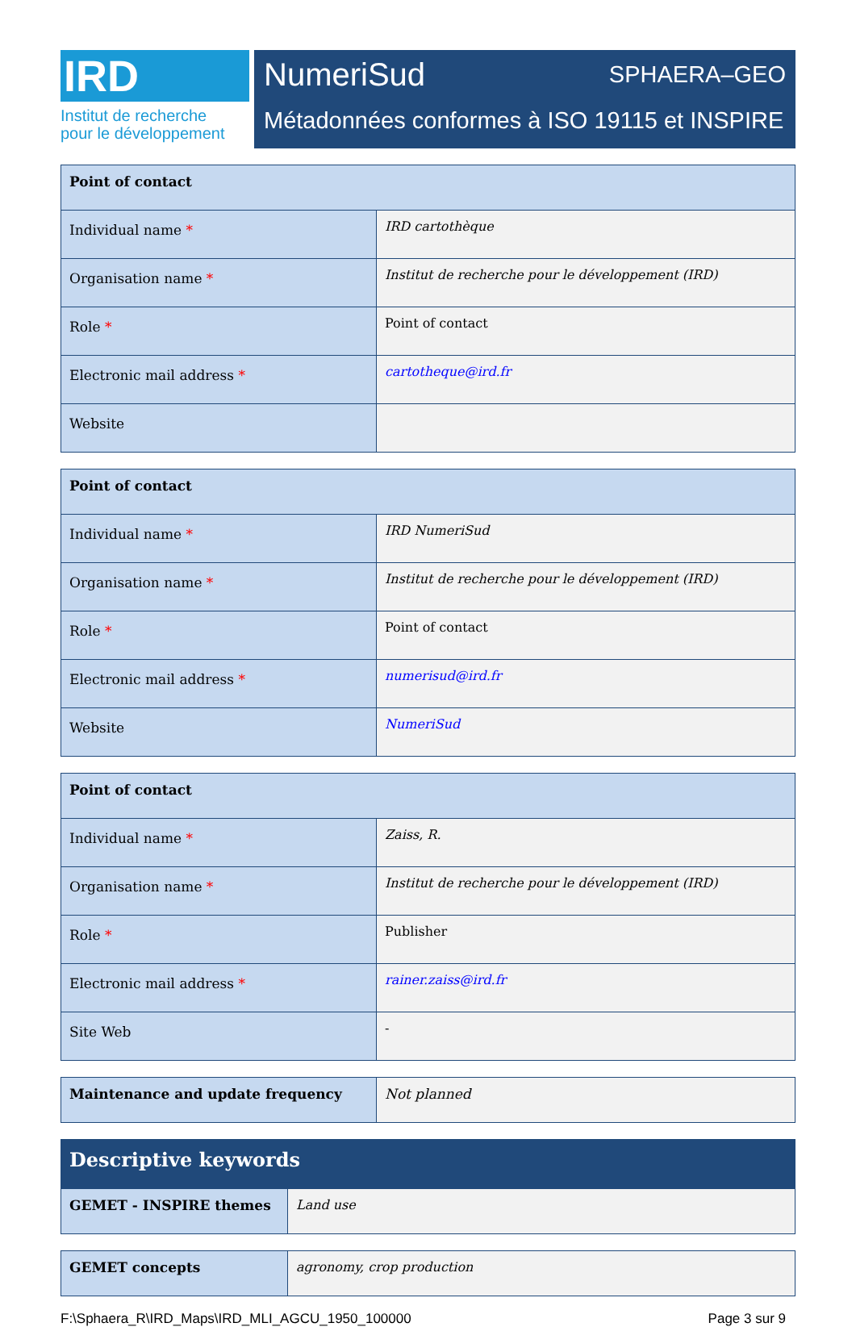IRD
Institut de recherche
pour le développement
NumeriSud SPHAERA–GEO
Métadonnées conformes à ISO 19115 et INSPIRE
| Point of contact | |
| --- | --- |
| Individual name * | IRD cartothèque |
| Organisation name * | Institut de recherche pour le développement (IRD) |
| Role * | Point of contact |
| Electronic mail address * | cartotheque@ird.fr |
| Website | |
| Point of contact | |
| --- | --- |
| Individual name * | IRD NumeriSud |
| Organisation name * | Institut de recherche pour le développement (IRD) |
| Role * | Point of contact |
| Electronic mail address * | numerisud@ird.fr |
| Website | NumeriSud |
| Point of contact | |
| --- | --- |
| Individual name * | Zaiss, R. |
| Organisation name * | Institut de recherche pour le développement (IRD) |
| Role * | Publisher |
| Electronic mail address * | rainer.zaiss@ird.fr |
| Site Web | - |
| Maintenance and update frequency | Not planned |
| Descriptive keywords | |
| --- | --- |
| GEMET - INSPIRE themes | Land use |
| GEMET concepts | agronomy, crop production |
F:\Sphaera_R\IRD_Maps\IRD_MLI_AGCU_1950_100000 Page 3 sur 9